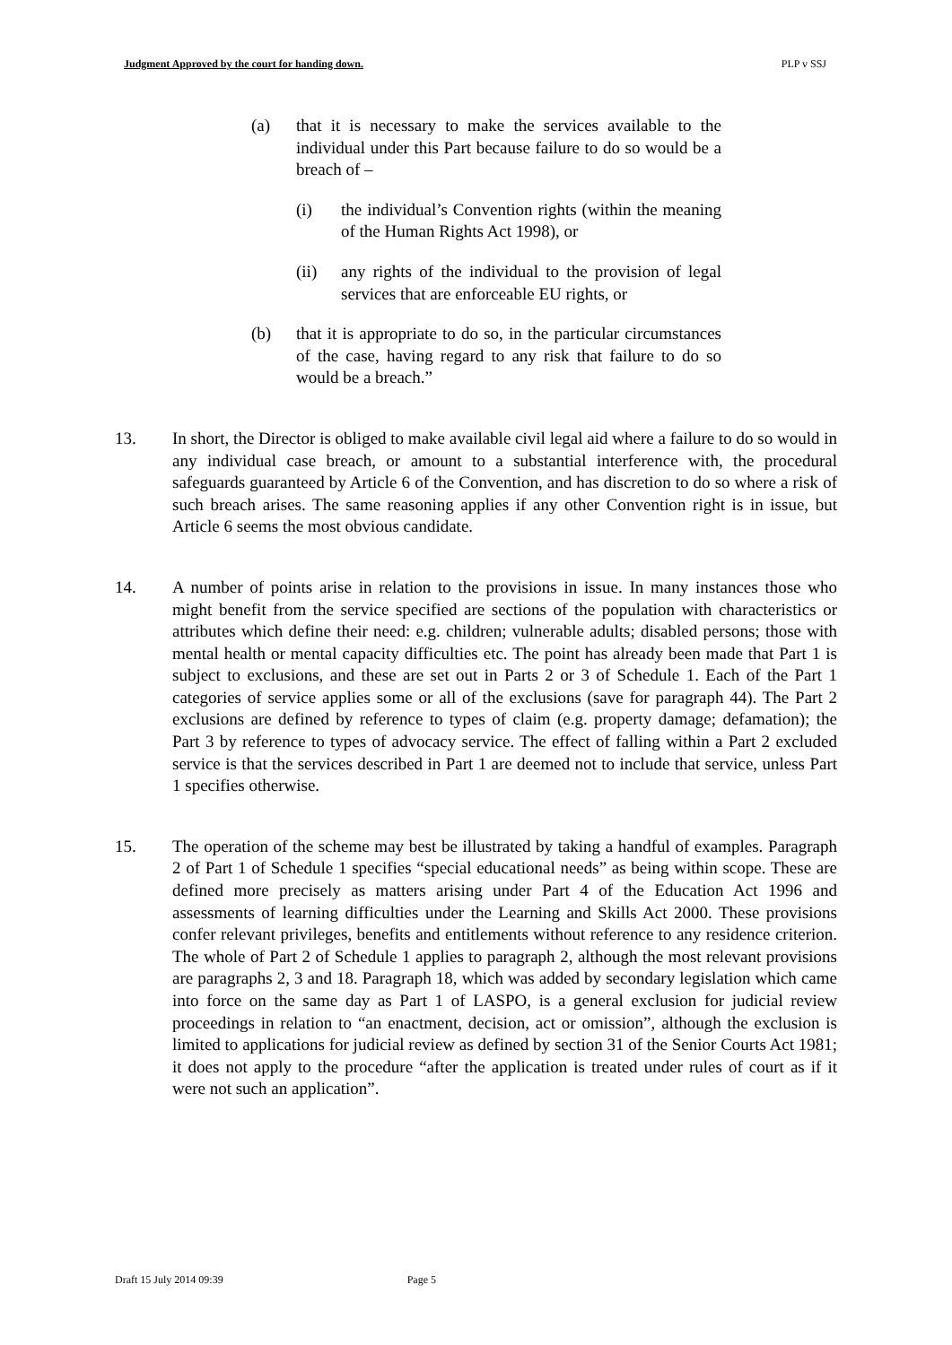Judgment Approved by the court for handing down. PLP v SSJ
(a) that it is necessary to make the services available to the individual under this Part because failure to do so would be a breach of –
(i) the individual’s Convention rights (within the meaning of the Human Rights Act 1998), or
(ii) any rights of the individual to the provision of legal services that are enforceable EU rights, or
(b) that it is appropriate to do so, in the particular circumstances of the case, having regard to any risk that failure to do so would be a breach.”
13. In short, the Director is obliged to make available civil legal aid where a failure to do so would in any individual case breach, or amount to a substantial interference with, the procedural safeguards guaranteed by Article 6 of the Convention, and has discretion to do so where a risk of such breach arises. The same reasoning applies if any other Convention right is in issue, but Article 6 seems the most obvious candidate.
14. A number of points arise in relation to the provisions in issue. In many instances those who might benefit from the service specified are sections of the population with characteristics or attributes which define their need: e.g. children; vulnerable adults; disabled persons; those with mental health or mental capacity difficulties etc. The point has already been made that Part 1 is subject to exclusions, and these are set out in Parts 2 or 3 of Schedule 1. Each of the Part 1 categories of service applies some or all of the exclusions (save for paragraph 44). The Part 2 exclusions are defined by reference to types of claim (e.g. property damage; defamation); the Part 3 by reference to types of advocacy service. The effect of falling within a Part 2 excluded service is that the services described in Part 1 are deemed not to include that service, unless Part 1 specifies otherwise.
15. The operation of the scheme may best be illustrated by taking a handful of examples. Paragraph 2 of Part 1 of Schedule 1 specifies “special educational needs” as being within scope. These are defined more precisely as matters arising under Part 4 of the Education Act 1996 and assessments of learning difficulties under the Learning and Skills Act 2000. These provisions confer relevant privileges, benefits and entitlements without reference to any residence criterion. The whole of Part 2 of Schedule 1 applies to paragraph 2, although the most relevant provisions are paragraphs 2, 3 and 18. Paragraph 18, which was added by secondary legislation which came into force on the same day as Part 1 of LASPO, is a general exclusion for judicial review proceedings in relation to “an enactment, decision, act or omission”, although the exclusion is limited to applications for judicial review as defined by section 31 of the Senior Courts Act 1981; it does not apply to the procedure “after the application is treated under rules of court as if it were not such an application”.
Draft 15 July 2014 09:39 Page 5